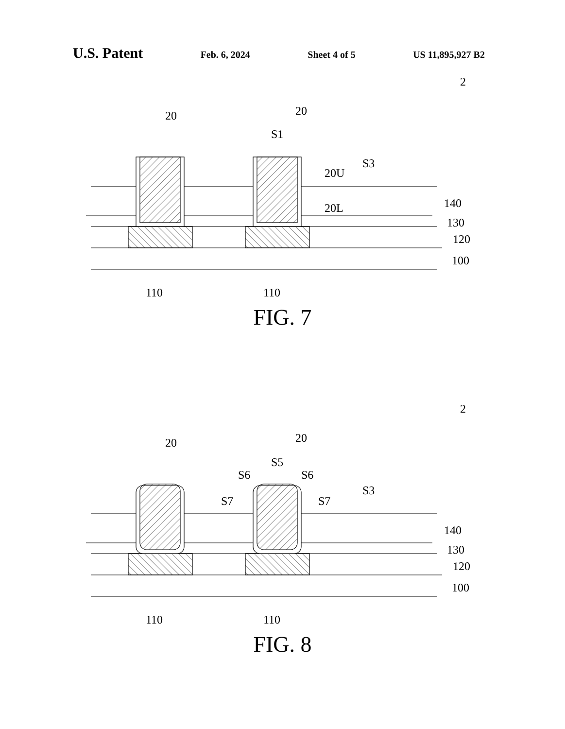U.S. Patent Feb. 6, 2024 Sheet 4 of 5 US 11,895,927 B2
20
20
S1
20U
S3
20L
2
140
130
120
100
110
110
FIG. 7
20
20
S5
S6
S6
S7
S7
S3
2
140
130
120
100
110
110
FIG. 8